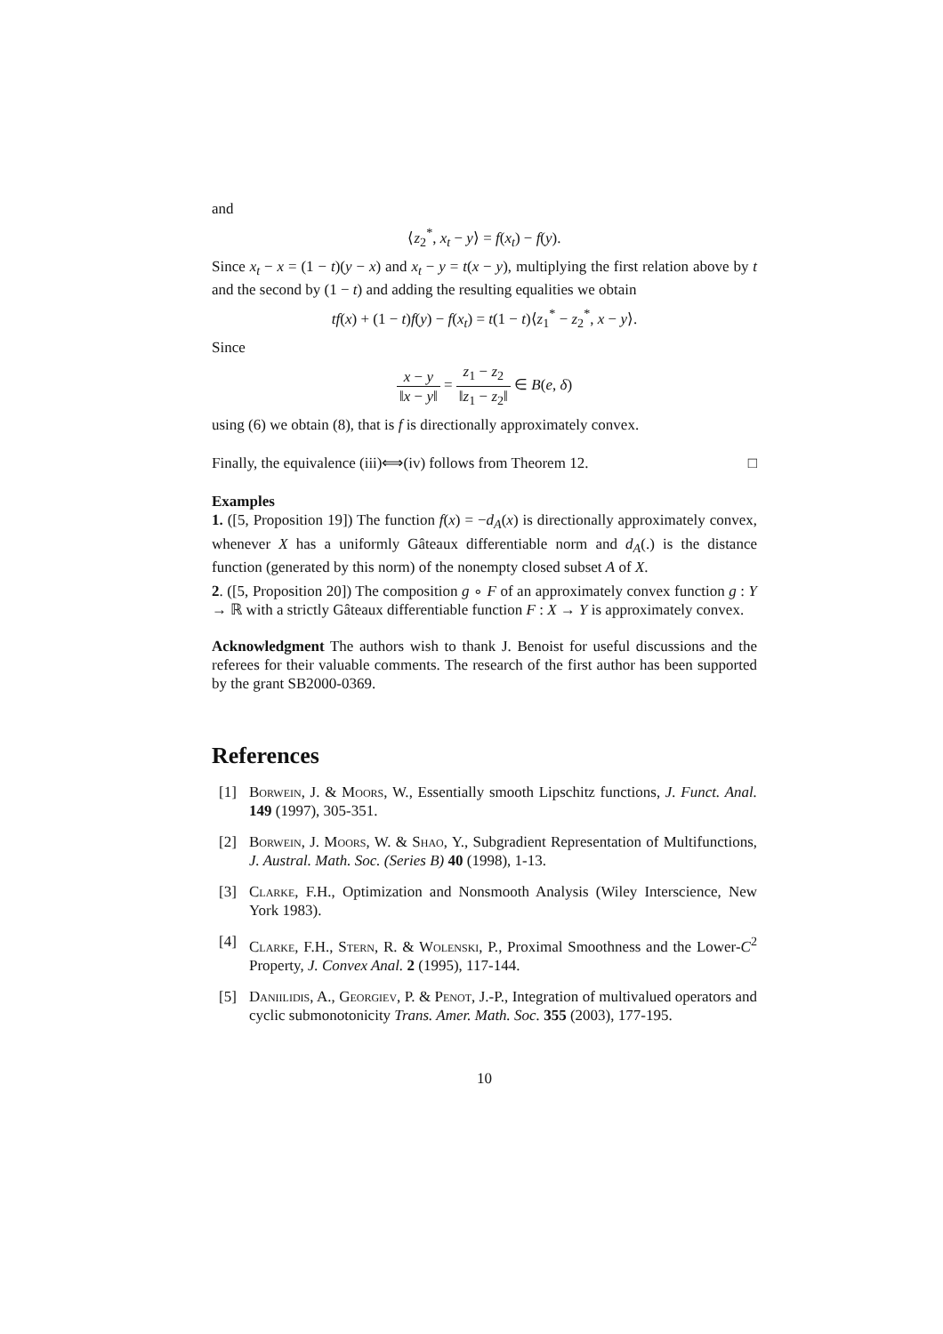and
⟨z<sub>2</sub><sup>*</sup>, x<sub>t</sub> − y⟩ = f(x<sub>t</sub>) − f(y).
Since x<sub>t</sub> − x = (1 − t)(y − x) and x<sub>t</sub> − y = t(x − y), multiplying the first relation above by t and the second by (1 − t) and adding the resulting equalities we obtain
tf(x) + (1 − t)f(y) − f(x<sub>t</sub>) = t(1 − t)⟨z<sub>1</sub><sup>*</sup> − z<sub>2</sub><sup>*</sup>, x − y⟩.
Since
x − y ‖x − y‖ = z<sub>1</sub> − z<sub>2</sub> ‖z<sub>1</sub> − z<sub>2</sub>‖ ∈ B(e, δ)
using (6) we obtain (8), that is f is directionally approximately convex.
Finally, the equivalence (iii)⟺(iv) follows from Theorem 12. □
Examples
1. ([5, Proposition 19]) The function f(x) = −d<sub>A</sub>(x) is directionally approximately convex, whenever X has a uniformly Gâteaux differentiable norm and d<sub>A</sub>(.) is the distance function (generated by this norm) of the nonempty closed subset A of X.
2. ([5, Proposition 20]) The composition g ∘ F of an approximately convex function g : Y → ℝ with a strictly Gâteaux differentiable function F : X → Y is approximately convex.
Acknowledgment The authors wish to thank J. Benoist for useful discussions and the referees for their valuable comments. The research of the first author has been supported by the grant SB2000-0369.
References
[1] Borwein, J. & Moors, W., Essentially smooth Lipschitz functions, J. Funct. Anal. 149 (1997), 305-351.
[2] Borwein, J. Moors, W. & Shao, Y., Subgradient Representation of Multifunctions, J. Austral. Math. Soc. (Series B) 40 (1998), 1-13.
[3] Clarke, F.H., Optimization and Nonsmooth Analysis (Wiley Interscience, New York 1983).
[4] Clarke, F.H., Stern, R. & Wolenski, P., Proximal Smoothness and the Lower-C<sup>2</sup> Property, J. Convex Anal. 2 (1995), 117-144.
[5] Daniilidis, A., Georgiev, P. & Penot, J.-P., Integration of multivalued operators and cyclic submonotonicity Trans. Amer. Math. Soc. 355 (2003), 177-195.
10